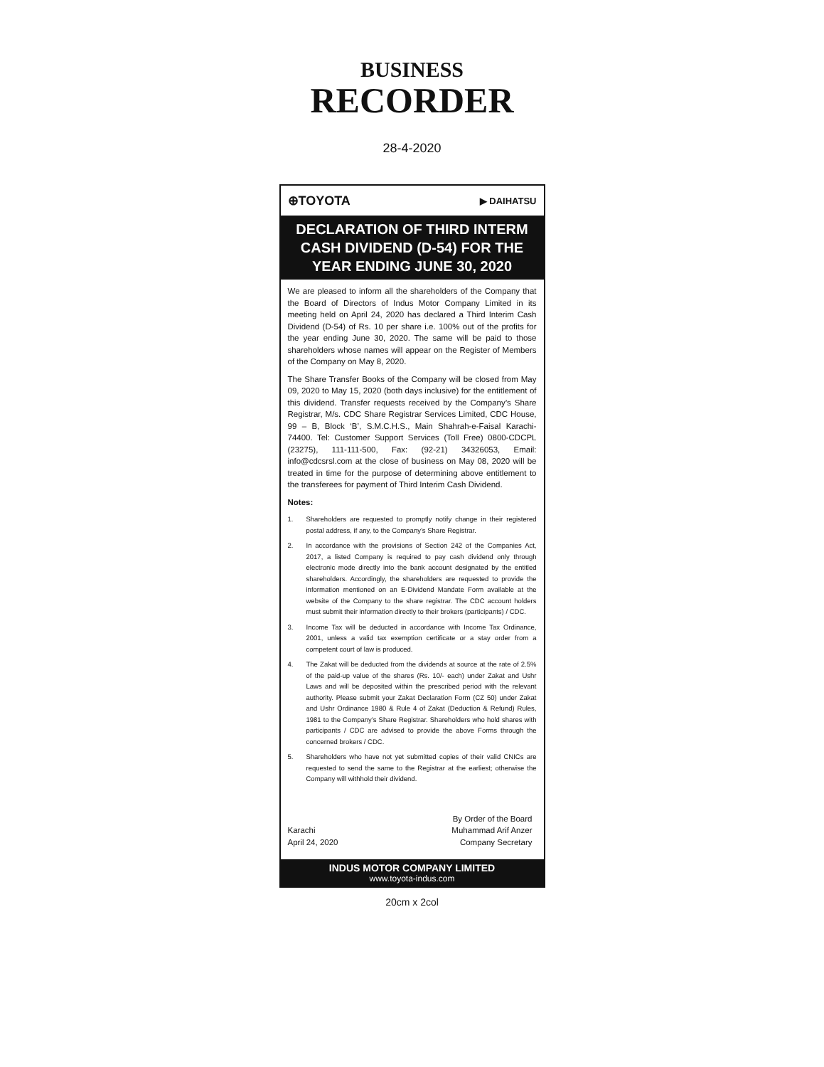BUSINESS
RECORDER
28-4-2020
⊕TOYOTA ▶ DAIHATSU
DECLARATION OF THIRD INTERM CASH DIVIDEND (D-54) FOR THE YEAR ENDING JUNE 30, 2020
We are pleased to inform all the shareholders of the Company that the Board of Directors of Indus Motor Company Limited in its meeting held on April 24, 2020 has declared a Third Interim Cash Dividend (D-54) of Rs. 10 per share i.e. 100% out of the profits for the year ending June 30, 2020. The same will be paid to those shareholders whose names will appear on the Register of Members of the Company on May 8, 2020.
The Share Transfer Books of the Company will be closed from May 09, 2020 to May 15, 2020 (both days inclusive) for the entitlement of this dividend. Transfer requests received by the Company’s Share Registrar, M/s. CDC Share Registrar Services Limited, CDC House, 99 – B, Block ‘B’, S.M.C.H.S., Main Shahrah-e-Faisal Karachi-74400. Tel: Customer Support Services (Toll Free) 0800-CDCPL (23275), 111-111-500, Fax: (92-21) 34326053, Email: info@cdcsrsl.com at the close of business on May 08, 2020 will be treated in time for the purpose of determining above entitlement to the transferees for payment of Third Interim Cash Dividend.
Notes:
1. Shareholders are requested to promptly notify change in their registered postal address, if any, to the Company’s Share Registrar.
2. In accordance with the provisions of Section 242 of the Companies Act, 2017, a listed Company is required to pay cash dividend only through electronic mode directly into the bank account designated by the entitled shareholders. Accordingly, the shareholders are requested to provide the information mentioned on an E-Dividend Mandate Form available at the website of the Company to the share registrar. The CDC account holders must submit their information directly to their brokers (participants) / CDC.
3. Income Tax will be deducted in accordance with Income Tax Ordinance, 2001, unless a valid tax exemption certificate or a stay order from a competent court of law is produced.
4. The Zakat will be deducted from the dividends at source at the rate of 2.5% of the paid-up value of the shares (Rs. 10/- each) under Zakat and Ushr Laws and will be deposited within the prescribed period with the relevant authority. Please submit your Zakat Declaration Form (CZ 50) under Zakat and Ushr Ordinance 1980 & Rule 4 of Zakat (Deduction & Refund) Rules, 1981 to the Company’s Share Registrar. Shareholders who hold shares with participants / CDC are advised to provide the above Forms through the concerned brokers / CDC.
5. Shareholders who have not yet submitted copies of their valid CNICs are requested to send the same to the Registrar at the earliest; otherwise the Company will withhold their dividend.
Karachi
April 24, 2020
By Order of the Board
Muhammad Arif Anzer
Company Secretary
INDUS MOTOR COMPANY LIMITED
www.toyota-indus.com
20cm x 2col